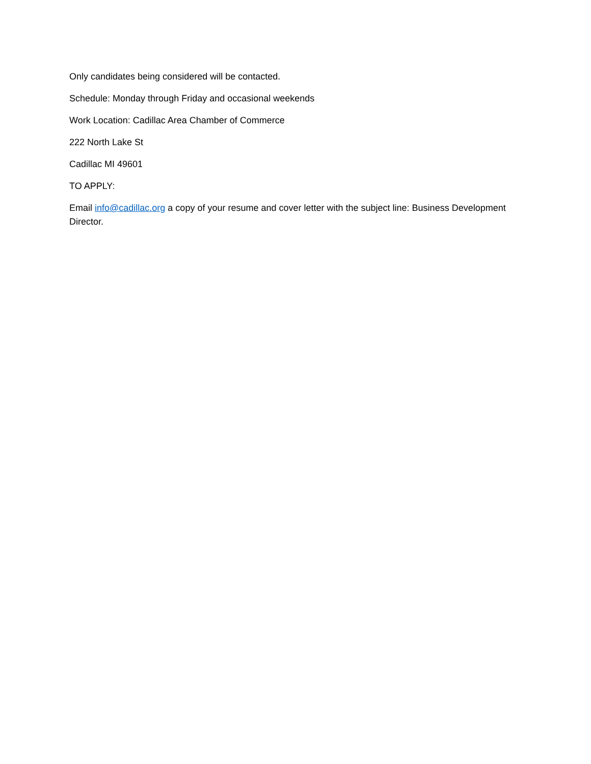Only candidates being considered will be contacted.
Schedule: Monday through Friday and occasional weekends
Work Location: Cadillac Area Chamber of Commerce
222 North Lake St
Cadillac MI 49601
TO APPLY:
Email info@cadillac.org a copy of your resume and cover letter with the subject line: Business Development Director.